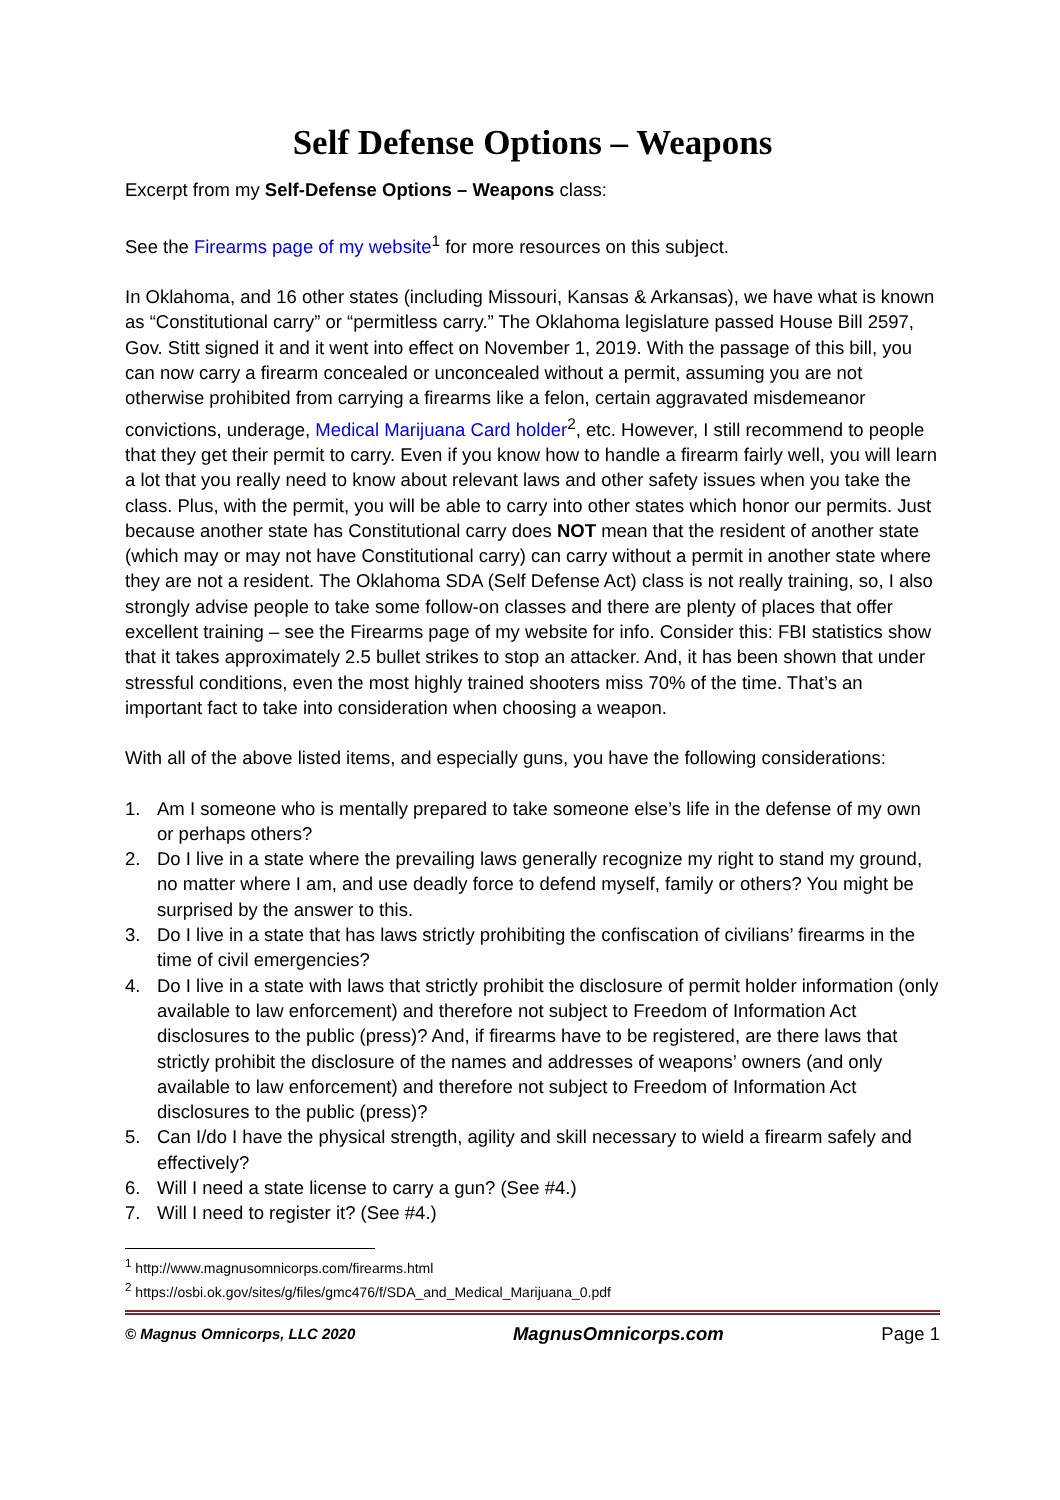Self Defense Options – Weapons
Excerpt from my Self-Defense Options – Weapons class:
See the Firearms page of my website<sup>1</sup> for more resources on this subject.
In Oklahoma, and 16 other states (including Missouri, Kansas & Arkansas), we have what is known as “Constitutional carry” or “permitless carry.” The Oklahoma legislature passed House Bill 2597, Gov. Stitt signed it and it went into effect on November 1, 2019. With the passage of this bill, you can now carry a firearm concealed or unconcealed without a permit, assuming you are not otherwise prohibited from carrying a firearms like a felon, certain aggravated misdemeanor convictions, underage, Medical Marijuana Card holder<sup>2</sup>, etc. However, I still recommend to people that they get their permit to carry. Even if you know how to handle a firearm fairly well, you will learn a lot that you really need to know about relevant laws and other safety issues when you take the class. Plus, with the permit, you will be able to carry into other states which honor our permits. Just because another state has Constitutional carry does NOT mean that the resident of another state (which may or may not have Constitutional carry) can carry without a permit in another state where they are not a resident. The Oklahoma SDA (Self Defense Act) class is not really training, so, I also strongly advise people to take some follow-on classes and there are plenty of places that offer excellent training – see the Firearms page of my website for info. Consider this: FBI statistics show that it takes approximately 2.5 bullet strikes to stop an attacker. And, it has been shown that under stressful conditions, even the most highly trained shooters miss 70% of the time. That’s an important fact to take into consideration when choosing a weapon.
With all of the above listed items, and especially guns, you have the following considerations:
1. Am I someone who is mentally prepared to take someone else’s life in the defense of my own or perhaps others?
2. Do I live in a state where the prevailing laws generally recognize my right to stand my ground, no matter where I am, and use deadly force to defend myself, family or others? You might be surprised by the answer to this.
3. Do I live in a state that has laws strictly prohibiting the confiscation of civilians’ firearms in the time of civil emergencies?
4. Do I live in a state with laws that strictly prohibit the disclosure of permit holder information (only available to law enforcement) and therefore not subject to Freedom of Information Act disclosures to the public (press)? And, if firearms have to be registered, are there laws that strictly prohibit the disclosure of the names and addresses of weapons’ owners (and only available to law enforcement) and therefore not subject to Freedom of Information Act disclosures to the public (press)?
5. Can I/do I have the physical strength, agility and skill necessary to wield a firearm safely and effectively?
6. Will I need a state license to carry a gun? (See #4.)
7. Will I need to register it? (See #4.)
<sup>1</sup> http://www.magnusomnicorps.com/firearms.html
<sup>2</sup> https://osbi.ok.gov/sites/g/files/gmc476/f/SDA_and_Medical_Marijuana_0.pdf
© Magnus Omnicorps, LLC 2020 MagnusOmnicorps.com Page 1